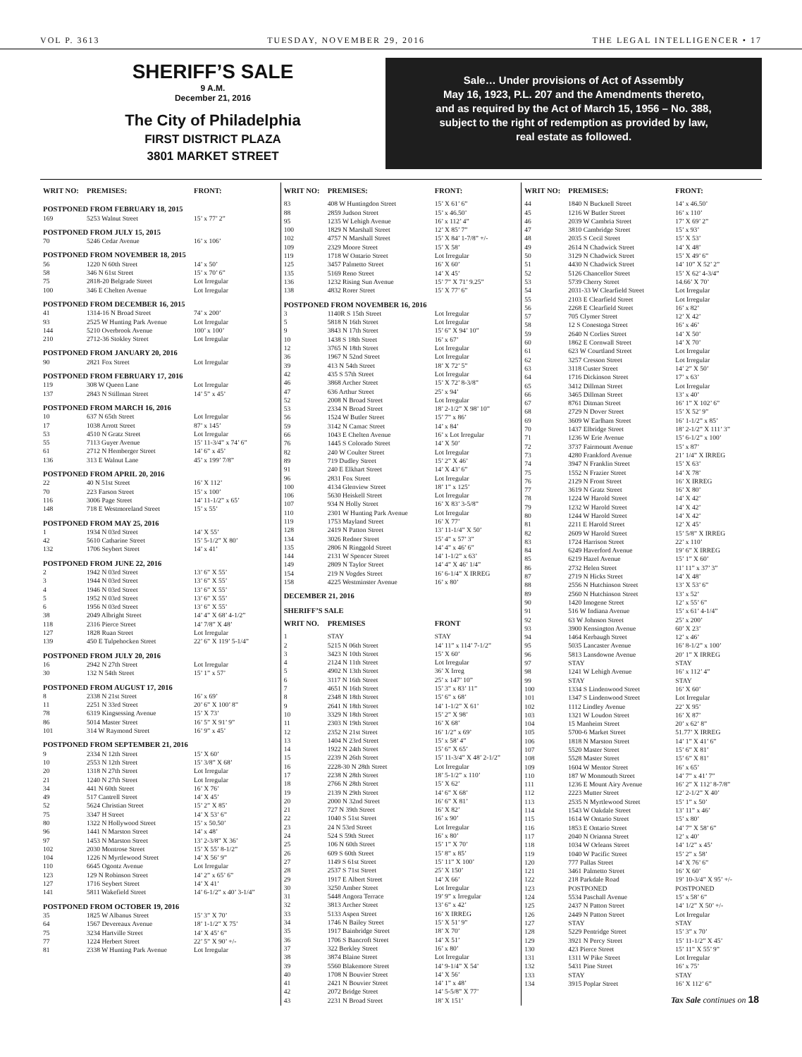VOL P. 3613 TUESDAY, NOVEMBER 29, 2016 THE LEGAL INTELLIGENCER • 17
SHERIFF’S SALE
9 A.M.
December 21, 2016
The City of Philadelphia
FIRST DISTRICT PLAZA
3801 MARKET STREET
Sale… Under provisions of Act of Assembly
May 16, 1923, P.L. 207 and the Amendments thereto,
and as required by the Act of March 15, 1956 – No. 388,
subject to the right of redemption as provided by law,
real estate as followed.
| WRIT NO: | PREMISES: | FRONT: |
| --- | --- | --- |
| POSTPONED FROM FEBRUARY 18, 2015 | | |
| 169 | 5253 Walnut Street | 15’ x 77’ 2” |
| POSTPONED FROM JULY 15, 2015 | | |
| 70 | 5246 Cedar Avenue | 16’ x 106’ |
| POSTPONED FROM NOVEMBER 18, 2015 | | |
| 56 | 1220 N 60th Street | 14’ x 50’ |
| 58 | 346 N 61st Street | 15’ x 70’ 6” |
| 75 | 2818-20 Belgrade Street | Lot Irregular |
| 100 | 346 E Chelten Avenue | Lot Irregular |
| POSTPONED FROM DECEMBER 16, 2015 | | |
| 41 | 1314-16 N Broad Street | 74’ x 200’ |
| 93 | 2525 W Hunting Park Avenue | Lot Irregular |
| 144 | 5210 Overbrook Avenue | 100’ x 100’ |
| 210 | 2712-36 Stokley Street | Lot Irregular |
| POSTPONED FROM JANUARY 20, 2016 | | |
| 90 | 2821 Fox Street | Lot Irregular |
| POSTPONED FROM FEBRUARY 17, 2016 | | |
| 119 | 308 W Queen Lane | Lot Irregular |
| 137 | 2843 N Stillman Street | 14’ 5” x 45’ |
| POSTPONED FROM MARCH 16, 2016 | | |
| 10 | 637 N 65th Street | Lot Irregular |
| 17 | 1038 Arrott Street | 87’ x 145’ |
| 53 | 4510 N Gratz Street | Lot Irregular |
| 55 | 7113 Guyer Avenue | 15’ 11-3/4” x 74’ 6” |
| 61 | 2712 N Hemberger Street | 14’ 6” x 45’ |
| 136 | 313 E Walnut Lane | 45’ x 199’ 7/8” |
| POSTPONED FROM APRIL 20, 2016 | | |
| 22 | 40 N 51st Street | 16’ X 112’ |
| 70 | 223 Farson Street | 15’ x 100’ |
| 116 | 3006 Page Street | 14’ 11-1/2” x 65’ |
| 148 | 718 E Westmoreland Street | 15’ x 55’ |
| POSTPONED FROM MAY 25, 2016 | | |
| 1 | 1934 N 03rd Street | 14’ X 55’ |
| 42 | 5610 Catharine Street | 15’ 5-1/2” X 80’ |
| 132 | 1706 Seybert Street | 14’ x 41’ |
| POSTPONED FROM JUNE 22, 2016 | | |
| 2 | 1942 N 03rd Street | 13’ 6” X 55’ |
| 3 | 1944 N 03rd Street | 13’ 6” X 55’ |
| 4 | 1946 N 03rd Street | 13’ 6” X 55’ |
| 5 | 1952 N 03rd Street | 13’ 6” X 55’ |
| 6 | 1956 N 03rd Street | 13’ 6” X 55’ |
| 38 | 2049 Albright Street | 14’ 4” X 68’ 4-1/2” |
| 118 | 2316 Pierce Street | 14’ 7/8” X 48’ |
| 127 | 1828 Ruan Street | Lot Irregular |
| 139 | 450 E Tulpehocken Street | 22’ 6” X 119’ 5-1/4” |
| POSTPONED FROM JULY 20, 2016 | | |
| 16 | 2942 N 27th Street | Lot Irregular |
| 30 | 132 N 54th Street | 15’ 1” x 57’ |
| POSTPONED FROM AUGUST 17, 2016 | | |
| 8 | 2338 N 21st Street | 16’ x 69’ |
| 11 | 2251 N 33rd Street | 20’ 6” X 100’ 8” |
| 78 | 6319 Kingsessing Avenue | 15’ X 73’ |
| 86 | 5014 Master Street | 16’ 5” X 91’ 9” |
| 101 | 314 W Raymond Street | 16’ 9” x 45’ |
| POSTPONED FROM SEPTEMBER 21, 2016 | | |
| 9 | 2334 N 12th Street | 15’ X 60’ |
| 10 | 2553 N 12th Street | 15’ 3/8” X 68’ |
| 20 | 1318 N 27th Street | Lot Irregular |
| 21 | 1240 N 27th Street | Lot Irregular |
| 34 | 441 N 60th Street | 16’ X 76’ |
| 49 | 517 Cantrell Street | 14’ X 45’ |
| 52 | 5624 Christian Street | 15’ 2” X 85’ |
| 75 | 3347 H Street | 14’ X 53’ 6” |
| 80 | 1322 N Hollywood Street | 15’ x 50.50’ |
| 96 | 1441 N Marston Street | 14’ x 48’ |
| 97 | 1453 N Marston Street | 13’ 2-3/8” X 36’ |
| 102 | 2030 Montrose Street | 15’ X 55’ 8-1/2” |
| 104 | 1226 N Myrtlewood Street | 14’ X 56’ 9” |
| 110 | 6645 Ogontz Avenue | Lot Irregular |
| 123 | 129 N Robinson Street | 14’ 2” x 65’ 6” |
| 127 | 1716 Seybert Street | 14’ X 41’ |
| 141 | 5811 Wakefield Street | 14’ 6-1/2” x 40’ 3-1/4” |
| POSTPONED FROM OCTOBER 19, 2016 | | |
| 35 | 1825 W Albanus Street | 15’ 3” X 70’ |
| 64 | 1567 Devereaux Avenue | 18’ 1-1/2” X 75’ |
| 75 | 3234 Hartville Street | 14’ X 45’ 6” |
| 77 | 1224 Herbert Street | 22’ 5” X 90’ +/- |
| 81 | 2338 W Hunting Park Avenue | Lot Irregular |
| WRIT NO: | PREMISES: | FRONT: |
| --- | --- | --- |
| 83 | 408 W Huntingdon Street | 15’ X 61’ 6” |
| 88 | 2859 Judson Street | 15’ x 46.50’ |
| 95 | 1235 W Lehigh Avenue | 16’ x 112’ 4” |
| 100 | 1829 N Marshall Street | 12’ X 85’ 7” |
| 102 | 4757 N Marshall Street | 15’ X 84’ 1-7/8” +/- |
| 109 | 2329 Moore Street | 15’ X 58’ |
| 119 | 1718 W Ontario Street | Lot Irregular |
| 125 | 3457 Palmetto Street | 16’ X 60’ |
| 135 | 5169 Reno Street | 14’ X 45’ |
| 136 | 1232 Rising Sun Avenue | 15’ 7” X 71’ 9.25” |
| 138 | 4832 Rorer Street | 15’ X 77’ 6” |
| POSTPONED FROM NOVEMBER 16, 2016 | | |
| 3 | 1140R S 15th Street | Lot Irregular |
| 5 | 5818 N 16th Street | Lot Irregular |
| 9 | 3843 N 17th Street | 15’ 6” X 94’ 10” |
| 10 | 1438 S 18th Street | 16’ x 67’ |
| 12 | 3765 N 18th Street | Lot Irregular |
| 36 | 1967 N 52nd Street | Lot Irregular |
| 39 | 413 N 54th Street | 18’ X 72’ 5” |
| 42 | 435 S 57th Street | Lot Irregular |
| 46 | 3868 Archer Street | 15’ X 72’ 8-3/8” |
| 47 | 636 Arthur Street | 25’ x 94’ |
| 52 | 2008 N Broad Street | Lot Irregular |
| 53 | 2334 N Broad Street | 18’ 2-1/2” X 98’ 10” |
| 56 | 1524 W Butler Street | 15’ 7” x 86’ |
| 59 | 3142 N Camac Street | 14’ x 84’ |
| 66 | 1043 E Chelten Avenue | 16’ x Lot Irregular |
| 76 | 1445 S Colorado Street | 14’ X 50’ |
| 82 | 240 W Coulter Street | Lot Irregular |
| 89 | 719 Dudley Street | 15’ 2” X 46’ |
| 91 | 240 E Elkhart Street | 14’ X 43’ 6” |
| 96 | 2831 Fox Street | Lot Irregular |
| 100 | 4134 Glenview Street | 18’ 1” x 125’ |
| 106 | 5630 Heiskell Street | Lot Irregular |
| 107 | 934 N Holly Street | 16’ X 83’ 3-5/8” |
| 110 | 2301 W Hunting Park Avenue | Lot Irregular |
| 119 | 1753 Mayland Street | 16’ X 77’ |
| 128 | 2419 N Patton Street | 13’ 11-1/4” X 50’ |
| 134 | 3026 Redner Street | 15’ 4” x 57’ 3” |
| 135 | 2806 N Ringgold Street | 14’ 4” x 46’ 6” |
| 144 | 2131 W Spencer Street | 14’ 1-1/2” x 63’ |
| 149 | 2809 N Taylor Street | 14’ 4” X 46’ 1/4” |
| 154 | 219 N Vogdes Street | 16’ 6-1/4” X IRREG |
| 158 | 4225 Westminster Avenue | 16’ x 80’ |
| DECEMBER 21, 2016 | | |
| SHERIFF’S SALE | | |
| WRIT NO. | PREMISES | FRONT |
| 1 | STAY | STAY |
| 2 | 5215 N 06th Street | 14’ 11” x 114’ 7-1/2” |
| 3 | 3423 N 10th Street | 15’ X 60’ |
| 4 | 2124 N 11th Street | Lot Irregular |
| 5 | 4902 N 13th Street | 36’ X Irreg |
| 6 | 3117 N 16th Street | 25’ x 147’ 10” |
| 7 | 4651 N 16th Street | 15’ 3” x 83’ 11” |
| 8 | 2348 N 18th Street | 15’ 6” x 68’ |
| 9 | 2641 N 18th Street | 14’ 1-1/2” X 61’ |
| 10 | 3329 N 18th Street | 15’ 2” X 98’ |
| 11 | 2303 N 19th Street | 16’ X 68’ |
| 12 | 2352 N 21st Street | 16’ 1/2” x 69’ |
| 13 | 1404 N 23rd Street | 15’ x 58’ 4” |
| 14 | 1922 N 24th Street | 15’ 6” X 65’ |
| 15 | 2239 N 26th Street | 15’ 11-3/4” X 48’ 2-1/2” |
| 16 | 2228-30 N 28th Street | Lot Irregular |
| 17 | 2238 N 28th Street | 18’ 5-1/2” x 110’ |
| 18 | 2766 N 28th Street | 15’ X 62’ |
| 19 | 2139 N 29th Street | 14’ 6” X 68’ |
| 20 | 2000 N 32nd Street | 16’ 6” X 81’ |
| 21 | 727 N 39th Street | 16’ X 82’ |
| 22 | 1040 S 51st Street | 16’ x 90’ |
| 23 | 24 N 53rd Street | Lot Irregular |
| 24 | 524 S 59th Street | 16’ x 80’ |
| 25 | 106 N 60th Street | 15’ 1” X 70’ |
| 26 | 609 S 60th Street | 15’ 8” x 85’ |
| 27 | 1149 S 61st Street | 15’ 11” X 100’ |
| 28 | 2537 S 71st Street | 25’ X 150’ |
| 29 | 1917 E Albert Street | 14’ X 66’ |
| 30 | 3250 Amber Street | Lot Irregular |
| 31 | 5448 Angora Terrace | 19’ 9” x Irregular |
| 32 | 3813 Archer Street | 13’ 6” x 42’ |
| 33 | 5133 Aspen Street | 16’ X IRREG |
| 34 | 1746 N Bailey Street | 15’ X 51’ 9” |
| 35 | 1917 Bainbridge Street | 18’ X 70’ |
| 36 | 1706 S Bancroft Street | 14’ X 51’ |
| 37 | 322 Berkley Street | 16’ x 80’ |
| 38 | 3874 Blaine Street | Lot Irregular |
| 39 | 5560 Blakemore Street | 14’ 9-1/4” X 54’ |
| 40 | 1708 N Bouvier Street | 14’ X 56’ |
| 41 | 2421 N Bouvier Street | 14’ 1” x 48’ |
| 42 | 2072 Bridge Street | 14’ 5-5/8” X 77’ |
| 43 | 2231 N Broad Street | 18’ X 151’ |
| WRIT NO: | PREMISES: | FRONT: |
| --- | --- | --- |
| 44 | 1840 N Bucknell Street | 14’ x 46.50’ |
| 45 | 1216 W Butler Street | 16’ x 110’ |
| 46 | 2039 W Cambria Street | 17’ X 69’ 2” |
| 47 | 3810 Cambridge Street | 15’ x 93’ |
| 48 | 2035 S Cecil Street | 15’ X 53’ |
| 49 | 2614 N Chadwick Street | 14’ X 48’ |
| 50 | 3129 N Chadwick Street | 15’ X 49’ 6” |
| 51 | 4430 N Chadwick Street | 14’ 10” X 52’ 2” |
| 52 | 5126 Chancellor Street | 15’ X 62’ 4-3/4” |
| 53 | 5739 Cherry Street | 14.66’ X 70’ |
| 54 | 2031-33 W Clearfield Street | Lot Irregular |
| 55 | 2103 E Clearfield Street | Lot Irregular |
| 56 | 2268 E Clearfield Street | 16’ x 82’ |
| 57 | 705 Clymer Street | 12’ X 42’ |
| 58 | 12 S Conestoga Street | 16’ x 46’ |
| 59 | 2640 N Corlies Street | 14’ X 50’ |
| 60 | 1862 E Cornwall Street | 14’ X 70’ |
| 61 | 623 W Courtland Street | Lot Irregular |
| 62 | 3257 Cresson Street | Lot Irregular |
| 63 | 3118 Custer Street | 14’ 2” X 50’ |
| 64 | 1716 Dickinson Street | 17’ x 63’ |
| 65 | 3412 Dillman Street | Lot Irregular |
| 66 | 3465 Dillman Street | 13’ x 40’ |
| 67 | 8761 Ditman Street | 16’ 1” X 102’ 6” |
| 68 | 2729 N Dover Street | 15’ X 52’ 9” |
| 69 | 3609 W Earlham Street | 16’ 1-1/2” x 85’ |
| 70 | 1437 Elbridge Street | 18’ 2-1/2” X 111’ 3” |
| 71 | 1236 W Erie Avenue | 15’ 6-1/2” x 100’ |
| 72 | 3737 Fairmount Avenue | 15’ x 87’ |
| 73 | 4280 Frankford Avenue | 21’ 1/4” X IRREG |
| 74 | 3947 N Franklin Street | 15’ X 63’ |
| 75 | 1552 N Frazier Street | 14’ X 78’ |
| 76 | 2129 N Front Street | 16’ X IRREG |
| 77 | 3619 N Gratz Street | 16’ X 80’ |
| 78 | 1224 W Harold Street | 14’ X 42’ |
| 79 | 1232 W Harold Street | 14’ X 42’ |
| 80 | 1244 W Harold Street | 14’ X 42’ |
| 81 | 2211 E Harold Street | 12’ X 45’ |
| 82 | 2609 W Harold Street | 15’ 5/8” X IRREG |
| 83 | 1724 Harrison Street | 22’ x 110’ |
| 84 | 6249 Haverford Avenue | 19’ 6” X IRREG |
| 85 | 6219 Hazel Avenue | 15’ 1” X 60’ |
| 86 | 2732 Helen Street | 11’ 11” x 37’ 3” |
| 87 | 2719 N Hicks Street | 14’ X 48’ |
| 88 | 2556 N Hutchinson Street | 13’ X 53’ 6” |
| 89 | 2560 N Hutchinson Street | 13’ x 52’ |
| 90 | 1420 Imogene Street | 12’ x 55’ 6” |
| 91 | 516 W Indiana Avenue | 15’ x 61’ 4-1/4” |
| 92 | 63 W Johnson Street | 25’ x 200’ |
| 93 | 3900 Kensington Avenue | 60’ X 23’ |
| 94 | 1464 Kerbaugh Street | 12’ x 46’ |
| 95 | 5035 Lancaster Avenue | 16’ 8-1/2” x 100’ |
| 96 | 5813 Lansdowne Avenue | 20’ 1” X IRREG |
| 97 | STAY | STAY |
| 98 | 1241 W Lehigh Avenue | 16’ x 112’ 4” |
| 99 | STAY | STAY |
| 100 | 1334 S Lindenwood Street | 16’ X 60’ |
| 101 | 1347 S Lindenwood Street | Lot Irregular |
| 102 | 1112 Lindley Avenue | 22’ X 95’ |
| 103 | 1321 W Loudon Street | 16’ X 87’ |
| 104 | 15 Manheim Street | 20’ x 62’ 8” |
| 105 | 5700-6 Market Street | 51.77’ X IRREG |
| 106 | 1818 N Marston Street | 14’ 1” X 41’ 6” |
| 107 | 5520 Master Street | 15’ 6” X 81’ |
| 108 | 5528 Master Street | 15’ 6” X 81’ |
| 109 | 1604 W Mentor Street | 16’ x 65’ |
| 110 | 187 W Monmouth Street | 14’ 7” x 41’ 7” |
| 111 | 1236 E Mount Airy Avenue | 16’ 2” X 112’ 8-7/8” |
| 112 | 2223 Mutter Street | 12’ 2-1/2” X 40’ |
| 113 | 2535 N Myrtlewood Street | 15’ 1” x 50’ |
| 114 | 1543 W Oakdale Street | 13’ 11” x 46’ |
| 115 | 1614 W Ontario Street | 15’ x 80’ |
| 116 | 1853 E Ontario Street | 14’ 7” X 58’ 6” |
| 117 | 2040 N Orianna Street | 12’ x 40’ |
| 118 | 1034 W Orleans Street | 14’ 1/2” x 45’ |
| 119 | 1040 W Pacific Street | 15’ 2” x 58’ |
| 120 | 777 Pallas Street | 14’ X 76’ 6” |
| 121 | 3461 Palmetto Street | 16’ X 60’ |
| 122 | 218 Parkdale Road | 19’ 10-3/4” X 95’ +/- |
| 123 | POSTPONED | POSTPONED |
| 124 | 5534 Paschall Avenue | 15’ x 58’ 6” |
| 125 | 2437 N Patton Street | 14’ 1/2” X 50’ +/- |
| 126 | 2449 N Patton Street | Lot Irregular |
| 127 | STAY | STAY |
| 128 | 5229 Pentridge Street | 15’ 3” x 70’ |
| 129 | 3921 N Percy Street | 15’ 11-1/2” X 45’ |
| 130 | 423 Pierce Street | 15’ 11” X 55’ 9” |
| 131 | 1311 W Pike Street | Lot Irregular |
| 132 | 5431 Pine Street | 16’ x 75’ |
| 133 | STAY | STAY |
| 134 | 3915 Poplar Street | 16’ X 112’ 6” |
Tax Sale continues on 18